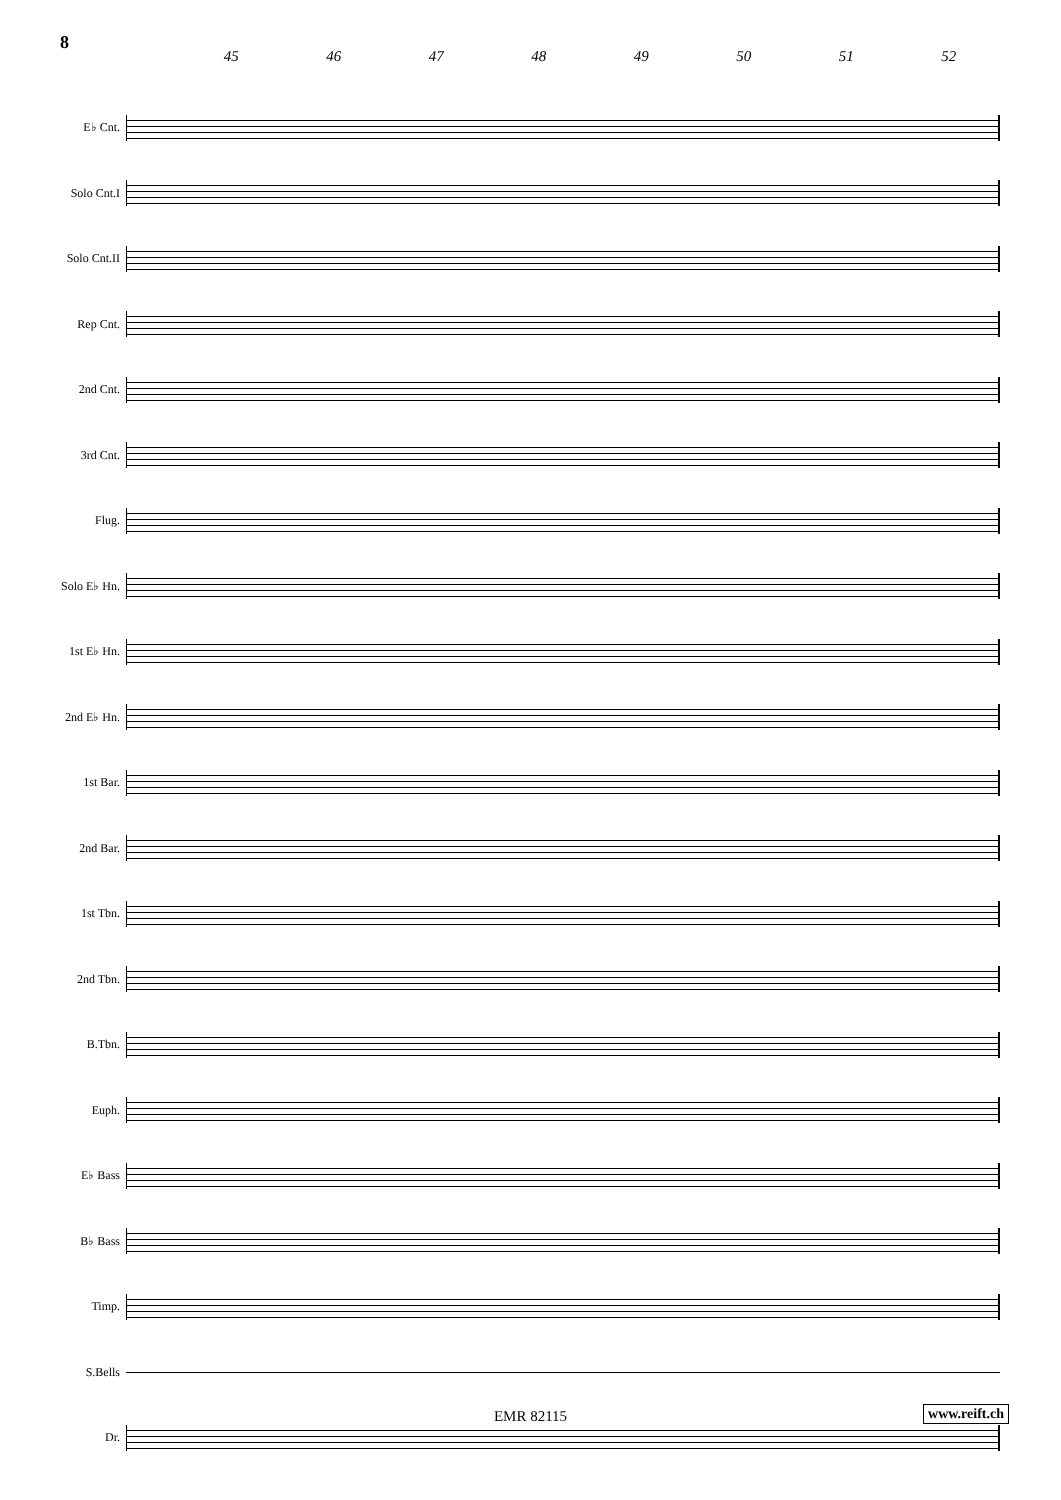8
45 46 47 48 49 50 51 52
E♭ Cnt.
Solo Cnt.I
Solo Cnt.II
Rep Cnt.
2nd Cnt.
3rd Cnt.
Flug.
Solo E♭ Hn.
1st E♭ Hn.
2nd E♭ Hn.
1st Bar.
2nd Bar.
1st Tbn.
2nd Tbn.
B.Tbn.
Euph.
E♭ Bass
B♭ Bass
Timp.
S.Bells
Dr.
EMR 82115 www.reift.ch